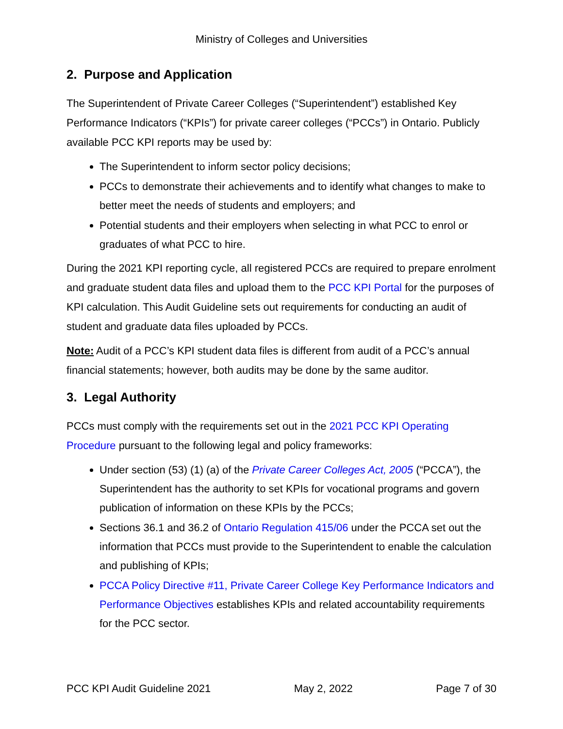Ministry of Colleges and Universities
2. Purpose and Application
The Superintendent of Private Career Colleges (“Superintendent”) established Key Performance Indicators (“KPIs”) for private career colleges (“PCCs”) in Ontario. Publicly available PCC KPI reports may be used by:
The Superintendent to inform sector policy decisions;
PCCs to demonstrate their achievements and to identify what changes to make to better meet the needs of students and employers; and
Potential students and their employers when selecting in what PCC to enrol or graduates of what PCC to hire.
During the 2021 KPI reporting cycle, all registered PCCs are required to prepare enrolment and graduate student data files and upload them to the PCC KPI Portal for the purposes of KPI calculation. This Audit Guideline sets out requirements for conducting an audit of student and graduate data files uploaded by PCCs.
Note: Audit of a PCC’s KPI student data files is different from audit of a PCC’s annual financial statements; however, both audits may be done by the same auditor.
3. Legal Authority
PCCs must comply with the requirements set out in the 2021 PCC KPI Operating Procedure pursuant to the following legal and policy frameworks:
Under section (53) (1) (a) of the Private Career Colleges Act, 2005 (“PCCA”), the Superintendent has the authority to set KPIs for vocational programs and govern publication of information on these KPIs by the PCCs;
Sections 36.1 and 36.2 of Ontario Regulation 415/06 under the PCCA set out the information that PCCs must provide to the Superintendent to enable the calculation and publishing of KPIs;
PCCA Policy Directive #11, Private Career College Key Performance Indicators and Performance Objectives establishes KPIs and related accountability requirements for the PCC sector.
PCC KPI Audit Guideline 2021 May 2, 2022 Page 7 of 30